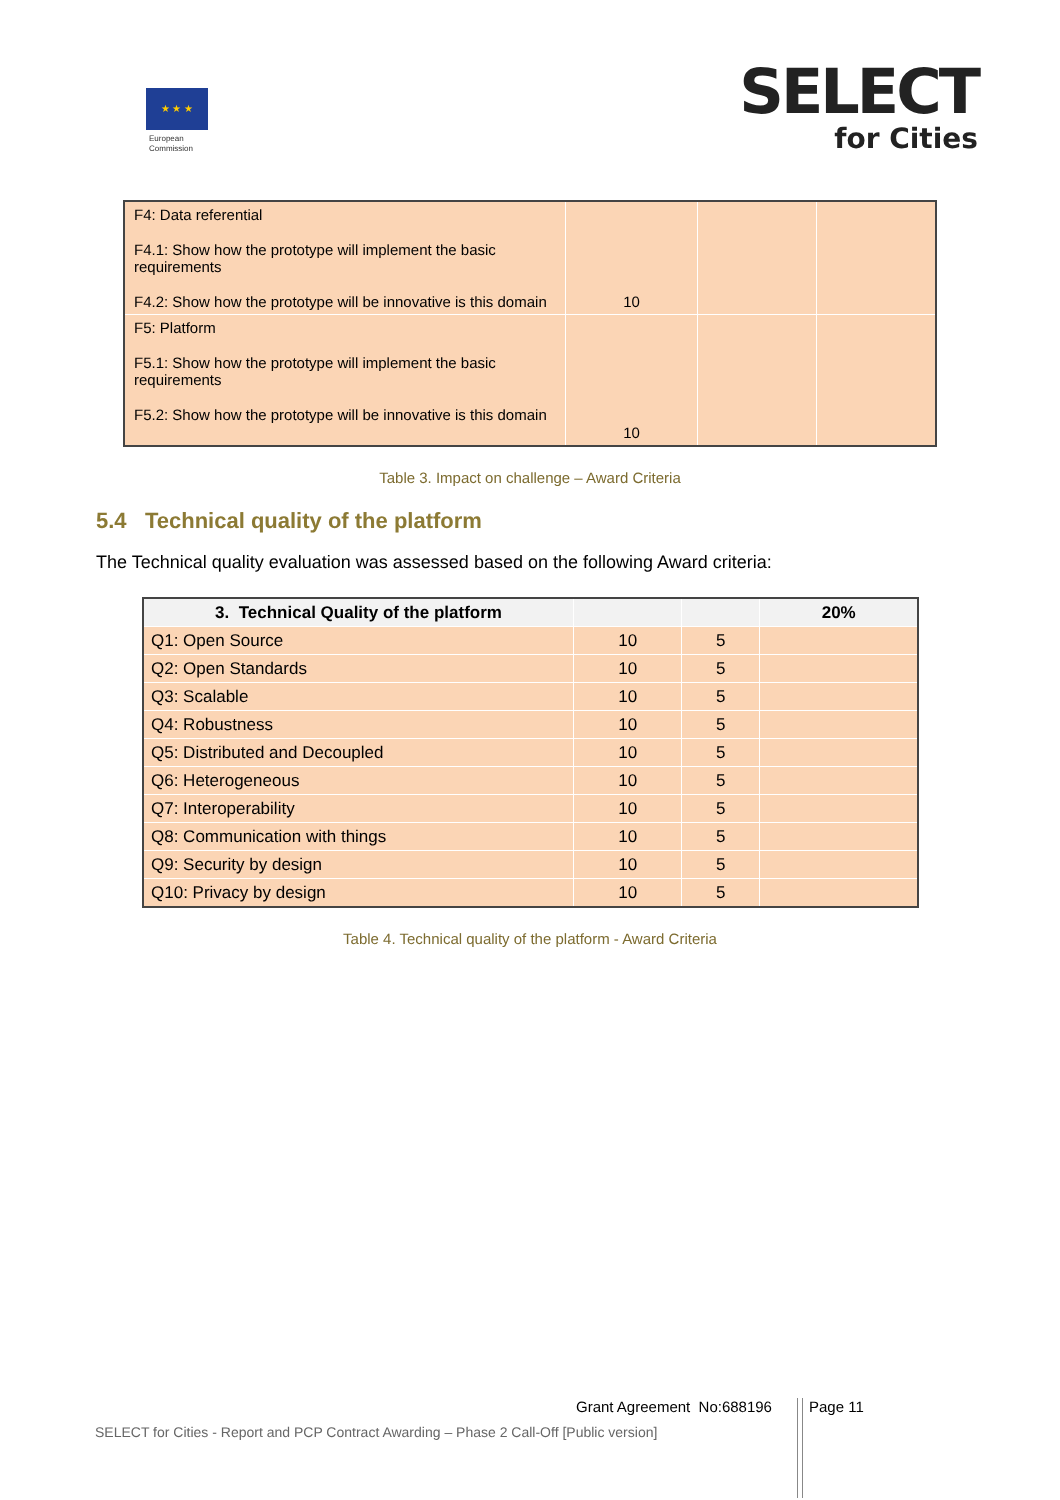★ ★ ★
European
Commission
SELECT
for Cities
| F4: Data referential F4.1: Show how the prototype will implement the basic requirements F4.2: Show how the prototype will be innovative is this domain | 10 | | |
| F5: Platform F5.1: Show how the prototype will implement the basic requirements F5.2: Show how the prototype will be innovative is this domain | 10 | | |
Table 3. Impact on challenge – Award Criteria
5.4 Technical quality of the platform
The Technical quality evaluation was assessed based on the following Award criteria:
| 3. Technical Quality of the platform | | | 20% |
| --- | --- | --- | --- |
| Q1: Open Source | 10 | 5 | |
| Q2: Open Standards | 10 | 5 | |
| Q3: Scalable | 10 | 5 | |
| Q4: Robustness | 10 | 5 | |
| Q5: Distributed and Decoupled | 10 | 5 | |
| Q6: Heterogeneous | 10 | 5 | |
| Q7: Interoperability | 10 | 5 | |
| Q8: Communication with things | 10 | 5 | |
| Q9: Security by design | 10 | 5 | |
| Q10: Privacy by design | 10 | 5 | |
Table 4. Technical quality of the platform - Award Criteria
Grant Agreement No:688196 Page 11
SELECT for Cities - Report and PCP Contract Awarding – Phase 2 Call-Off [Public version]